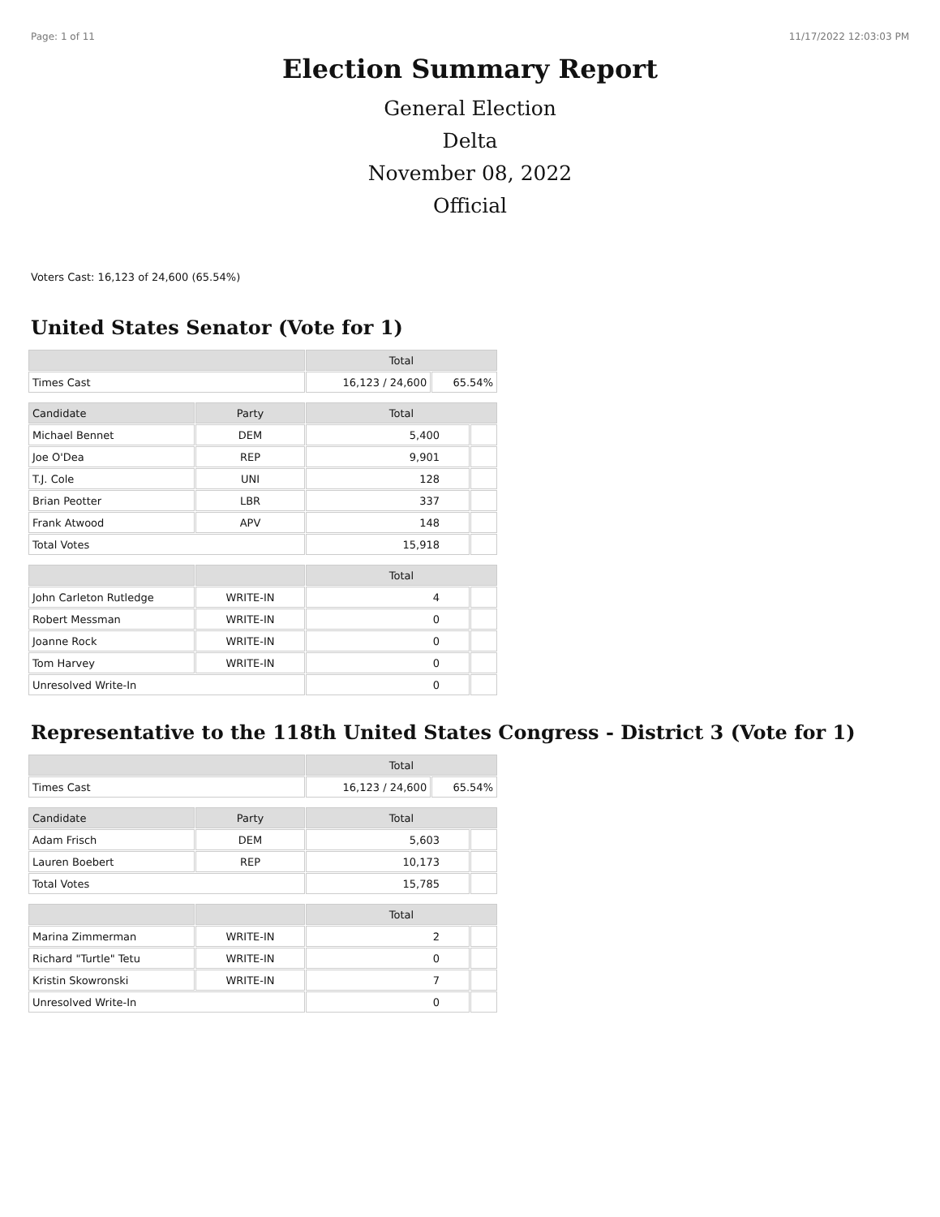Page: 1 of 11 11/17/2022 12:03:03 PM
Election Summary Report
General Election
Delta
November 08, 2022
Official
Voters Cast: 16,123 of 24,600 (65.54%)
United States Senator (Vote for 1)
| | Total | |
| --- | --- | --- |
| Times Cast | 16,123 / 24,600 | 65.54% |
| Candidate | Party | Total | |
| --- | --- | --- | --- |
| Michael Bennet | DEM | 5,400 | |
| Joe O'Dea | REP | 9,901 | |
| T.J. Cole | UNI | 128 | |
| Brian Peotter | LBR | 337 | |
| Frank Atwood | APV | 148 | |
| Total Votes | | 15,918 | |
| | | Total | |
| --- | --- | --- | --- |
| John Carleton Rutledge | WRITE-IN | 4 | |
| Robert Messman | WRITE-IN | 0 | |
| Joanne Rock | WRITE-IN | 0 | |
| Tom Harvey | WRITE-IN | 0 | |
| Unresolved Write-In | | 0 | |
Representative to the 118th United States Congress - District 3 (Vote for 1)
| | Total | |
| --- | --- | --- |
| Times Cast | 16,123 / 24,600 | 65.54% |
| Candidate | Party | Total | |
| --- | --- | --- | --- |
| Adam Frisch | DEM | 5,603 | |
| Lauren Boebert | REP | 10,173 | |
| Total Votes | | 15,785 | |
| | | Total | |
| --- | --- | --- | --- |
| Marina Zimmerman | WRITE-IN | 2 | |
| Richard "Turtle" Tetu | WRITE-IN | 0 | |
| Kristin Skowronski | WRITE-IN | 7 | |
| Unresolved Write-In | | 0 | |